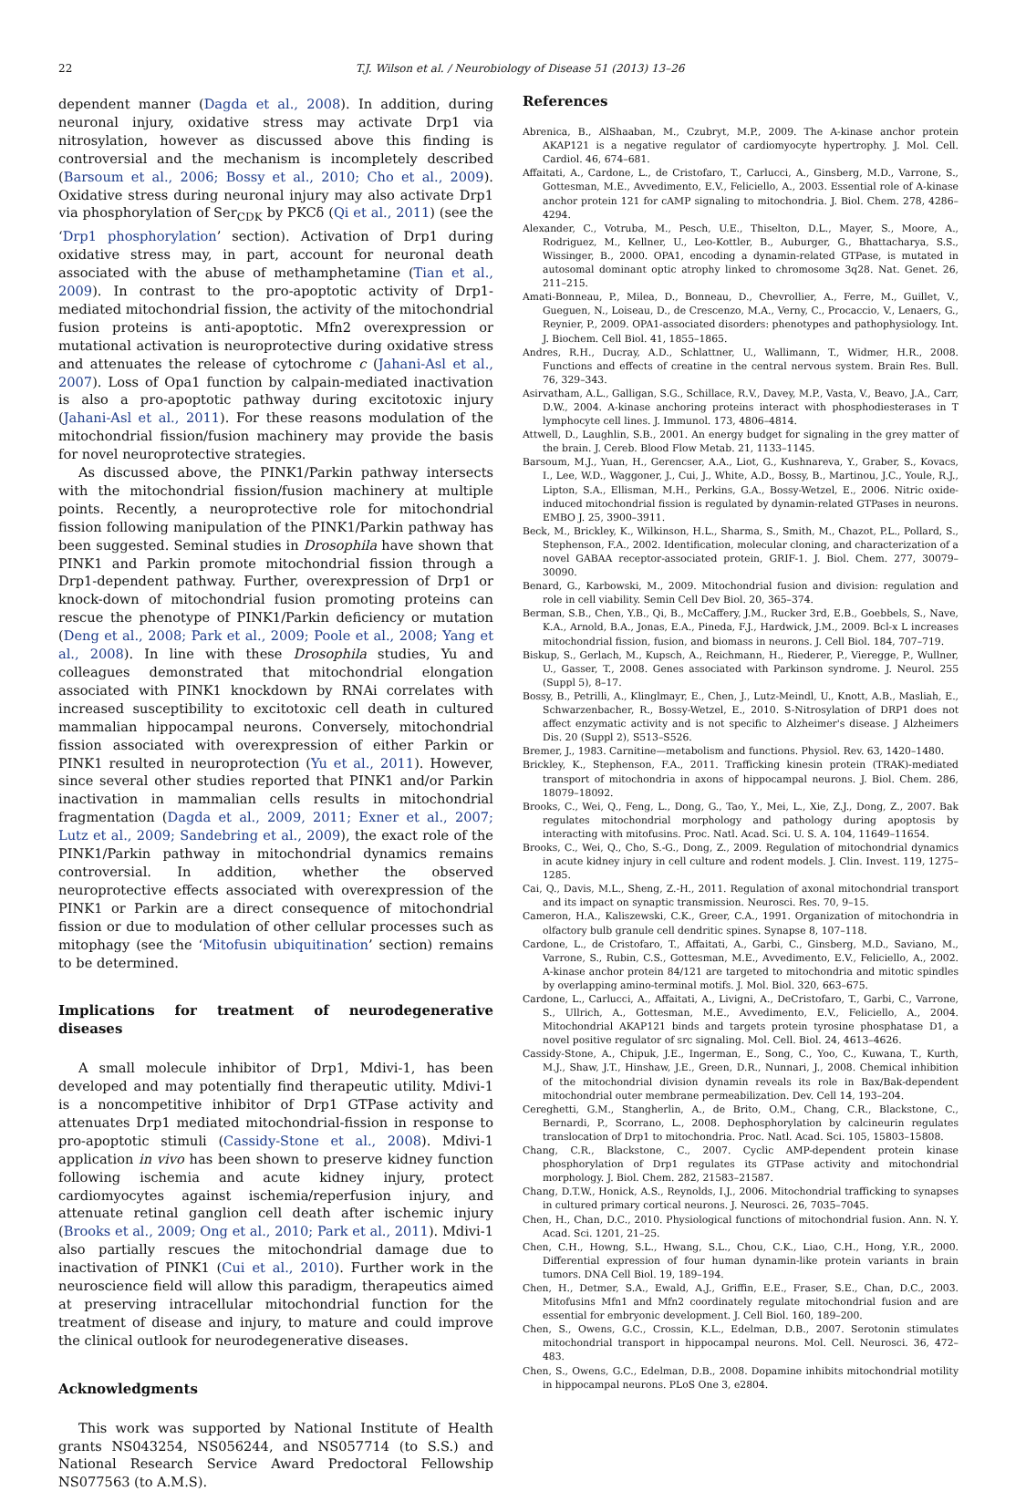22 T.J. Wilson et al. / Neurobiology of Disease 51 (2013) 13–26
dependent manner (Dagda et al., 2008). In addition, during neuronal injury, oxidative stress may activate Drp1 via nitrosylation, however as discussed above this finding is controversial and the mechanism is incompletely described (Barsoum et al., 2006; Bossy et al., 2010; Cho et al., 2009). Oxidative stress during neuronal injury may also activate Drp1 via phosphorylation of Ser<sub>CDK</sub> by PKCδ (Qi et al., 2011) (see the ‘Drp1 phosphorylation’ section). Activation of Drp1 during oxidative stress may, in part, account for neuronal death associated with the abuse of methamphetamine (Tian et al., 2009). In contrast to the pro-apoptotic activity of Drp1-mediated mitochondrial fission, the activity of the mitochondrial fusion proteins is anti-apoptotic. Mfn2 overexpression or mutational activation is neuroprotective during oxidative stress and attenuates the release of cytochrome c (Jahani-Asl et al., 2007). Loss of Opa1 function by calpain-mediated inactivation is also a pro-apoptotic pathway during excitotoxic injury (Jahani-Asl et al., 2011). For these reasons modulation of the mitochondrial fission/fusion machinery may provide the basis for novel neuroprotective strategies.
As discussed above, the PINK1/Parkin pathway intersects with the mitochondrial fission/fusion machinery at multiple points. Recently, a neuroprotective role for mitochondrial fission following manipulation of the PINK1/Parkin pathway has been suggested. Seminal studies in Drosophila have shown that PINK1 and Parkin promote mitochondrial fission through a Drp1-dependent pathway. Further, overexpression of Drp1 or knock-down of mitochondrial fusion promoting proteins can rescue the phenotype of PINK1/Parkin deficiency or mutation (Deng et al., 2008; Park et al., 2009; Poole et al., 2008; Yang et al., 2008). In line with these Drosophila studies, Yu and colleagues demonstrated that mitochondrial elongation associated with PINK1 knockdown by RNAi correlates with increased susceptibility to excitotoxic cell death in cultured mammalian hippocampal neurons. Conversely, mitochondrial fission associated with overexpression of either Parkin or PINK1 resulted in neuroprotection (Yu et al., 2011). However, since several other studies reported that PINK1 and/or Parkin inactivation in mammalian cells results in mitochondrial fragmentation (Dagda et al., 2009, 2011; Exner et al., 2007; Lutz et al., 2009; Sandebring et al., 2009), the exact role of the PINK1/Parkin pathway in mitochondrial dynamics remains controversial. In addition, whether the observed neuroprotective effects associated with overexpression of the PINK1 or Parkin are a direct consequence of mitochondrial fission or due to modulation of other cellular processes such as mitophagy (see the ‘Mitofusin ubiquitination’ section) remains to be determined.
Implications for treatment of neurodegenerative diseases
A small molecule inhibitor of Drp1, Mdivi-1, has been developed and may potentially find therapeutic utility. Mdivi-1 is a noncompetitive inhibitor of Drp1 GTPase activity and attenuates Drp1 mediated mitochondrial-fission in response to pro-apoptotic stimuli (Cassidy-Stone et al., 2008). Mdivi-1 application in vivo has been shown to preserve kidney function following ischemia and acute kidney injury, protect cardiomyocytes against ischemia/reperfusion injury, and attenuate retinal ganglion cell death after ischemic injury (Brooks et al., 2009; Ong et al., 2010; Park et al., 2011). Mdivi-1 also partially rescues the mitochondrial damage due to inactivation of PINK1 (Cui et al., 2010). Further work in the neuroscience field will allow this paradigm, therapeutics aimed at preserving intracellular mitochondrial function for the treatment of disease and injury, to mature and could improve the clinical outlook for neurodegenerative diseases.
Acknowledgments
This work was supported by National Institute of Health grants NS043254, NS056244, and NS057714 (to S.S.) and National Research Service Award Predoctoral Fellowship NS077563 (to A.M.S).
References
Abrenica, B., AlShaaban, M., Czubryt, M.P., 2009. The A-kinase anchor protein AKAP121 is a negative regulator of cardiomyocyte hypertrophy. J. Mol. Cell. Cardiol. 46, 674–681.
Affaitati, A., Cardone, L., de Cristofaro, T., Carlucci, A., Ginsberg, M.D., Varrone, S., Gottesman, M.E., Avvedimento, E.V., Feliciello, A., 2003. Essential role of A-kinase anchor protein 121 for cAMP signaling to mitochondria. J. Biol. Chem. 278, 4286–4294.
Alexander, C., Votruba, M., Pesch, U.E., Thiselton, D.L., Mayer, S., Moore, A., Rodriguez, M., Kellner, U., Leo-Kottler, B., Auburger, G., Bhattacharya, S.S., Wissinger, B., 2000. OPA1, encoding a dynamin-related GTPase, is mutated in autosomal dominant optic atrophy linked to chromosome 3q28. Nat. Genet. 26, 211–215.
Amati-Bonneau, P., Milea, D., Bonneau, D., Chevrollier, A., Ferre, M., Guillet, V., Gueguen, N., Loiseau, D., de Crescenzo, M.A., Verny, C., Procaccio, V., Lenaers, G., Reynier, P., 2009. OPA1-associated disorders: phenotypes and pathophysiology. Int. J. Biochem. Cell Biol. 41, 1855–1865.
Andres, R.H., Ducray, A.D., Schlattner, U., Wallimann, T., Widmer, H.R., 2008. Functions and effects of creatine in the central nervous system. Brain Res. Bull. 76, 329–343.
Asirvatham, A.L., Galligan, S.G., Schillace, R.V., Davey, M.P., Vasta, V., Beavo, J.A., Carr, D.W., 2004. A-kinase anchoring proteins interact with phosphodiesterases in T lymphocyte cell lines. J. Immunol. 173, 4806–4814.
Attwell, D., Laughlin, S.B., 2001. An energy budget for signaling in the grey matter of the brain. J. Cereb. Blood Flow Metab. 21, 1133–1145.
Barsoum, M.J., Yuan, H., Gerencser, A.A., Liot, G., Kushnareva, Y., Graber, S., Kovacs, I., Lee, W.D., Waggoner, J., Cui, J., White, A.D., Bossy, B., Martinou, J.C., Youle, R.J., Lipton, S.A., Ellisman, M.H., Perkins, G.A., Bossy-Wetzel, E., 2006. Nitric oxide-induced mitochondrial fission is regulated by dynamin-related GTPases in neurons. EMBO J. 25, 3900–3911.
Beck, M., Brickley, K., Wilkinson, H.L., Sharma, S., Smith, M., Chazot, P.L., Pollard, S., Stephenson, F.A., 2002. Identification, molecular cloning, and characterization of a novel GABAA receptor-associated protein, GRIF-1. J. Biol. Chem. 277, 30079–30090.
Benard, G., Karbowski, M., 2009. Mitochondrial fusion and division: regulation and role in cell viability. Semin Cell Dev Biol. 20, 365–374.
Berman, S.B., Chen, Y.B., Qi, B., McCaffery, J.M., Rucker 3rd, E.B., Goebbels, S., Nave, K.A., Arnold, B.A., Jonas, E.A., Pineda, F.J., Hardwick, J.M., 2009. Bcl-x L increases mitochondrial fission, fusion, and biomass in neurons. J. Cell Biol. 184, 707–719.
Biskup, S., Gerlach, M., Kupsch, A., Reichmann, H., Riederer, P., Vieregge, P., Wullner, U., Gasser, T., 2008. Genes associated with Parkinson syndrome. J. Neurol. 255 (Suppl 5), 8–17.
Bossy, B., Petrilli, A., Klinglmayr, E., Chen, J., Lutz-Meindl, U., Knott, A.B., Masliah, E., Schwarzenbacher, R., Bossy-Wetzel, E., 2010. S-Nitrosylation of DRP1 does not affect enzymatic activity and is not specific to Alzheimer's disease. J Alzheimers Dis. 20 (Suppl 2), S513–S526.
Bremer, J., 1983. Carnitine—metabolism and functions. Physiol. Rev. 63, 1420–1480.
Brickley, K., Stephenson, F.A., 2011. Trafficking kinesin protein (TRAK)-mediated transport of mitochondria in axons of hippocampal neurons. J. Biol. Chem. 286, 18079–18092.
Brooks, C., Wei, Q., Feng, L., Dong, G., Tao, Y., Mei, L., Xie, Z.J., Dong, Z., 2007. Bak regulates mitochondrial morphology and pathology during apoptosis by interacting with mitofusins. Proc. Natl. Acad. Sci. U. S. A. 104, 11649–11654.
Brooks, C., Wei, Q., Cho, S.-G., Dong, Z., 2009. Regulation of mitochondrial dynamics in acute kidney injury in cell culture and rodent models. J. Clin. Invest. 119, 1275–1285.
Cai, Q., Davis, M.L., Sheng, Z.-H., 2011. Regulation of axonal mitochondrial transport and its impact on synaptic transmission. Neurosci. Res. 70, 9–15.
Cameron, H.A., Kaliszewski, C.K., Greer, C.A., 1991. Organization of mitochondria in olfactory bulb granule cell dendritic spines. Synapse 8, 107–118.
Cardone, L., de Cristofaro, T., Affaitati, A., Garbi, C., Ginsberg, M.D., Saviano, M., Varrone, S., Rubin, C.S., Gottesman, M.E., Avvedimento, E.V., Feliciello, A., 2002. A-kinase anchor protein 84/121 are targeted to mitochondria and mitotic spindles by overlapping amino-terminal motifs. J. Mol. Biol. 320, 663–675.
Cardone, L., Carlucci, A., Affaitati, A., Livigni, A., DeCristofaro, T., Garbi, C., Varrone, S., Ullrich, A., Gottesman, M.E., Avvedimento, E.V., Feliciello, A., 2004. Mitochondrial AKAP121 binds and targets protein tyrosine phosphatase D1, a novel positive regulator of src signaling. Mol. Cell. Biol. 24, 4613–4626.
Cassidy-Stone, A., Chipuk, J.E., Ingerman, E., Song, C., Yoo, C., Kuwana, T., Kurth, M.J., Shaw, J.T., Hinshaw, J.E., Green, D.R., Nunnari, J., 2008. Chemical inhibition of the mitochondrial division dynamin reveals its role in Bax/Bak-dependent mitochondrial outer membrane permeabilization. Dev. Cell 14, 193–204.
Cereghetti, G.M., Stangherlin, A., de Brito, O.M., Chang, C.R., Blackstone, C., Bernardi, P., Scorrano, L., 2008. Dephosphorylation by calcineurin regulates translocation of Drp1 to mitochondria. Proc. Natl. Acad. Sci. 105, 15803–15808.
Chang, C.R., Blackstone, C., 2007. Cyclic AMP-dependent protein kinase phosphorylation of Drp1 regulates its GTPase activity and mitochondrial morphology. J. Biol. Chem. 282, 21583–21587.
Chang, D.T.W., Honick, A.S., Reynolds, I.J., 2006. Mitochondrial trafficking to synapses in cultured primary cortical neurons. J. Neurosci. 26, 7035–7045.
Chen, H., Chan, D.C., 2010. Physiological functions of mitochondrial fusion. Ann. N. Y. Acad. Sci. 1201, 21–25.
Chen, C.H., Howng, S.L., Hwang, S.L., Chou, C.K., Liao, C.H., Hong, Y.R., 2000. Differential expression of four human dynamin-like protein variants in brain tumors. DNA Cell Biol. 19, 189–194.
Chen, H., Detmer, S.A., Ewald, A.J., Griffin, E.E., Fraser, S.E., Chan, D.C., 2003. Mitofusins Mfn1 and Mfn2 coordinately regulate mitochondrial fusion and are essential for embryonic development. J. Cell Biol. 160, 189–200.
Chen, S., Owens, G.C., Crossin, K.L., Edelman, D.B., 2007. Serotonin stimulates mitochondrial transport in hippocampal neurons. Mol. Cell. Neurosci. 36, 472–483.
Chen, S., Owens, G.C., Edelman, D.B., 2008. Dopamine inhibits mitochondrial motility in hippocampal neurons. PLoS One 3, e2804.